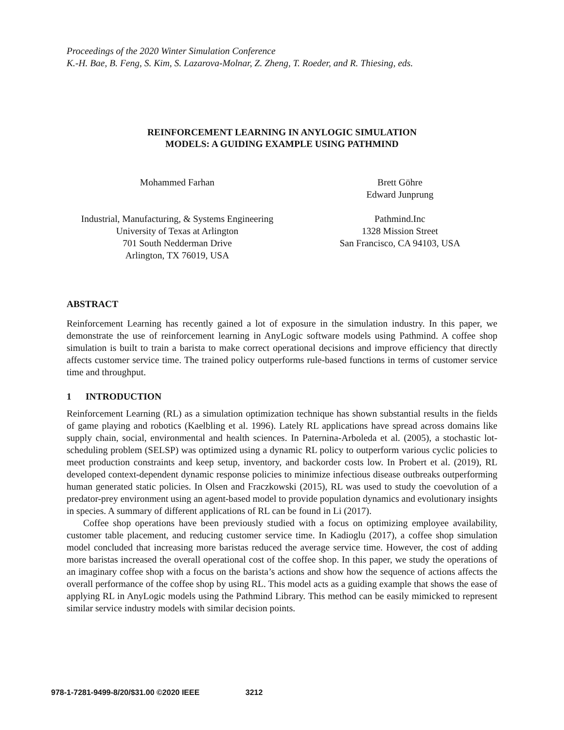Proceedings of the 2020 Winter Simulation Conference
K.-H. Bae, B. Feng, S. Kim, S. Lazarova-Molnar, Z. Zheng, T. Roeder, and R. Thiesing, eds.
REINFORCEMENT LEARNING IN ANYLOGIC SIMULATION
MODELS: A GUIDING EXAMPLE USING PATHMIND
Mohammed Farhan Brett Göhre
Edward Junprung
Industrial, Manufacturing, & Systems Engineering
University of Texas at Arlington
701 South Nedderman Drive
Arlington, TX 76019, USA
Pathmind.Inc
1328 Mission Street
San Francisco, CA 94103, USA
ABSTRACT
Reinforcement Learning has recently gained a lot of exposure in the simulation industry. In this paper, we demonstrate the use of reinforcement learning in AnyLogic software models using Pathmind. A coffee shop simulation is built to train a barista to make correct operational decisions and improve efficiency that directly affects customer service time. The trained policy outperforms rule-based functions in terms of customer service time and throughput.
1 INTRODUCTION
Reinforcement Learning (RL) as a simulation optimization technique has shown substantial results in the fields of game playing and robotics (Kaelbling et al. 1996). Lately RL applications have spread across domains like supply chain, social, environmental and health sciences. In Paternina-Arboleda et al. (2005), a stochastic lot-scheduling problem (SELSP) was optimized using a dynamic RL policy to outperform various cyclic policies to meet production constraints and keep setup, inventory, and backorder costs low. In Probert et al. (2019), RL developed context-dependent dynamic response policies to minimize infectious disease outbreaks outperforming human generated static policies. In Olsen and Fraczkowski (2015), RL was used to study the coevolution of a predator-prey environment using an agent-based model to provide population dynamics and evolutionary insights in species. A summary of different applications of RL can be found in Li (2017).
Coffee shop operations have been previously studied with a focus on optimizing employee availability, customer table placement, and reducing customer service time. In Kadioglu (2017), a coffee shop simulation model concluded that increasing more baristas reduced the average service time. However, the cost of adding more baristas increased the overall operational cost of the coffee shop. In this paper, we study the operations of an imaginary coffee shop with a focus on the barista’s actions and show how the sequence of actions affects the overall performance of the coffee shop by using RL. This model acts as a guiding example that shows the ease of applying RL in AnyLogic models using the Pathmind Library. This method can be easily mimicked to represent similar service industry models with similar decision points.
978-1-7281-9499-8/20/$31.00 ©2020 IEEE 3212